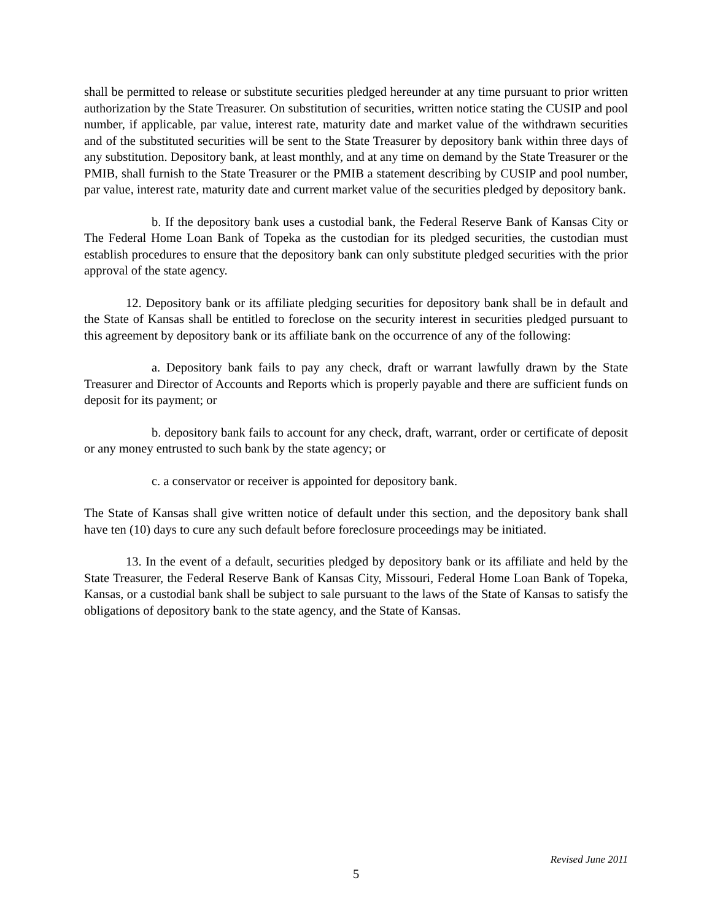shall be permitted to release or substitute securities pledged hereunder at any time pursuant to prior written authorization by the State Treasurer. On substitution of securities, written notice stating the CUSIP and pool number, if applicable, par value, interest rate, maturity date and market value of the withdrawn securities and of the substituted securities will be sent to the State Treasurer by depository bank within three days of any substitution. Depository bank, at least monthly, and at any time on demand by the State Treasurer or the PMIB, shall furnish to the State Treasurer or the PMIB a statement describing by CUSIP and pool number, par value, interest rate, maturity date and current market value of the securities pledged by depository bank.
b. If the depository bank uses a custodial bank, the Federal Reserve Bank of Kansas City or The Federal Home Loan Bank of Topeka as the custodian for its pledged securities, the custodian must establish procedures to ensure that the depository bank can only substitute pledged securities with the prior approval of the state agency.
12. Depository bank or its affiliate pledging securities for depository bank shall be in default and the State of Kansas shall be entitled to foreclose on the security interest in securities pledged pursuant to this agreement by depository bank or its affiliate bank on the occurrence of any of the following:
a. Depository bank fails to pay any check, draft or warrant lawfully drawn by the State Treasurer and Director of Accounts and Reports which is properly payable and there are sufficient funds on deposit for its payment; or
b. depository bank fails to account for any check, draft, warrant, order or certificate of deposit or any money entrusted to such bank by the state agency; or
c. a conservator or receiver is appointed for depository bank.
The State of Kansas shall give written notice of default under this section, and the depository bank shall have ten (10) days to cure any such default before foreclosure proceedings may be initiated.
13. In the event of a default, securities pledged by depository bank or its affiliate and held by the State Treasurer, the Federal Reserve Bank of Kansas City, Missouri, Federal Home Loan Bank of Topeka, Kansas, or a custodial bank shall be subject to sale pursuant to the laws of the State of Kansas to satisfy the obligations of depository bank to the state agency, and the State of Kansas.
Revised June 2011
5